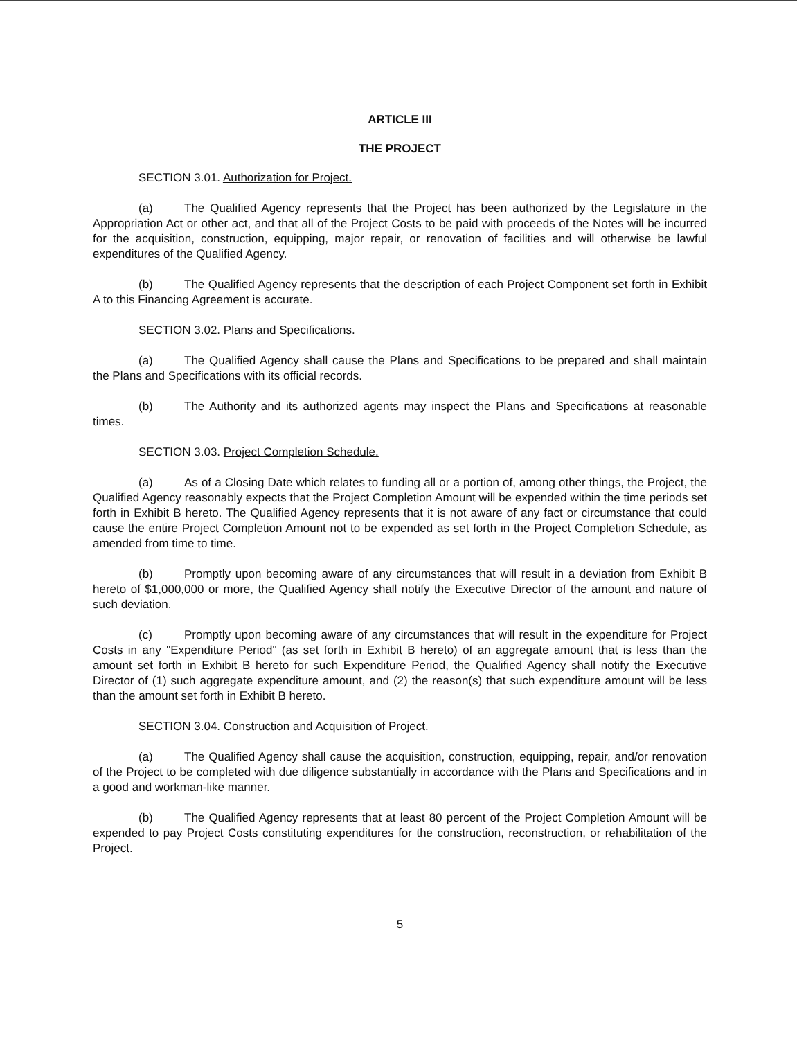ARTICLE III
THE PROJECT
SECTION 3.01. Authorization for Project.
(a) The Qualified Agency represents that the Project has been authorized by the Legislature in the Appropriation Act or other act, and that all of the Project Costs to be paid with proceeds of the Notes will be incurred for the acquisition, construction, equipping, major repair, or renovation of facilities and will otherwise be lawful expenditures of the Qualified Agency.
(b) The Qualified Agency represents that the description of each Project Component set forth in Exhibit A to this Financing Agreement is accurate.
SECTION 3.02. Plans and Specifications.
(a) The Qualified Agency shall cause the Plans and Specifications to be prepared and shall maintain the Plans and Specifications with its official records.
(b) The Authority and its authorized agents may inspect the Plans and Specifications at reasonable times.
SECTION 3.03. Project Completion Schedule.
(a) As of a Closing Date which relates to funding all or a portion of, among other things, the Project, the Qualified Agency reasonably expects that the Project Completion Amount will be expended within the time periods set forth in Exhibit B hereto. The Qualified Agency represents that it is not aware of any fact or circumstance that could cause the entire Project Completion Amount not to be expended as set forth in the Project Completion Schedule, as amended from time to time.
(b) Promptly upon becoming aware of any circumstances that will result in a deviation from Exhibit B hereto of $1,000,000 or more, the Qualified Agency shall notify the Executive Director of the amount and nature of such deviation.
(c) Promptly upon becoming aware of any circumstances that will result in the expenditure for Project Costs in any "Expenditure Period" (as set forth in Exhibit B hereto) of an aggregate amount that is less than the amount set forth in Exhibit B hereto for such Expenditure Period, the Qualified Agency shall notify the Executive Director of (1) such aggregate expenditure amount, and (2) the reason(s) that such expenditure amount will be less than the amount set forth in Exhibit B hereto.
SECTION 3.04. Construction and Acquisition of Project.
(a) The Qualified Agency shall cause the acquisition, construction, equipping, repair, and/or renovation of the Project to be completed with due diligence substantially in accordance with the Plans and Specifications and in a good and workman-like manner.
(b) The Qualified Agency represents that at least 80 percent of the Project Completion Amount will be expended to pay Project Costs constituting expenditures for the construction, reconstruction, or rehabilitation of the Project.
5